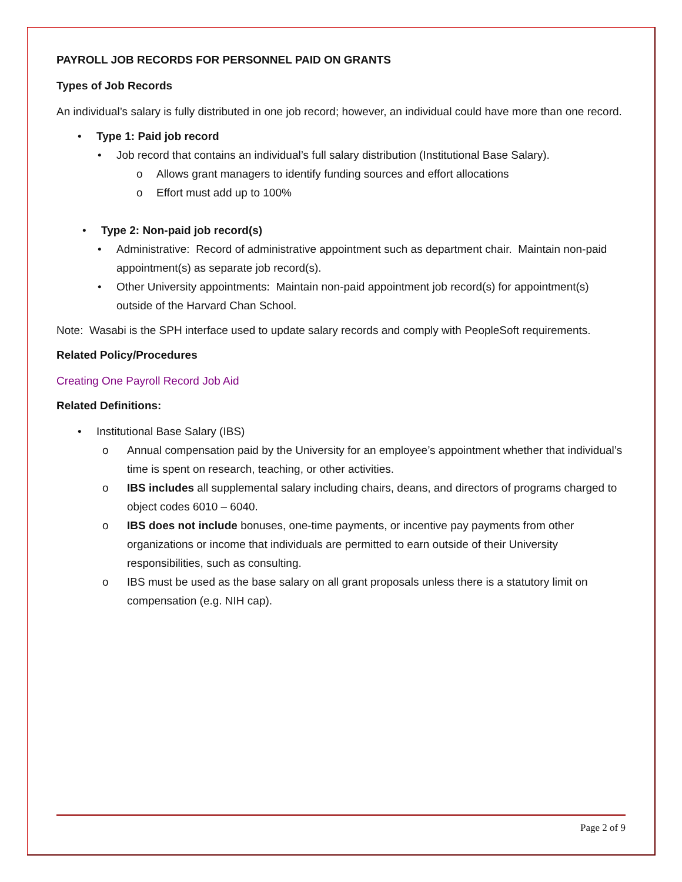PAYROLL JOB RECORDS FOR PERSONNEL PAID ON GRANTS
Types of Job Records
An individual’s salary is fully distributed in one job record; however, an individual could have more than one record.
• Type 1: Paid job record
• Job record that contains an individual’s full salary distribution (Institutional Base Salary).
o Allows grant managers to identify funding sources and effort allocations
o Effort must add up to 100%
• Type 2: Non-paid job record(s)
• Administrative: Record of administrative appointment such as department chair. Maintain non-paid appointment(s) as separate job record(s).
• Other University appointments: Maintain non-paid appointment job record(s) for appointment(s) outside of the Harvard Chan School.
Note: Wasabi is the SPH interface used to update salary records and comply with PeopleSoft requirements.
Related Policy/Procedures
Creating One Payroll Record Job Aid
Related Definitions:
• Institutional Base Salary (IBS)
o Annual compensation paid by the University for an employee’s appointment whether that individual’s time is spent on research, teaching, or other activities.
o IBS includes all supplemental salary including chairs, deans, and directors of programs charged to object codes 6010 – 6040.
o IBS does not include bonuses, one-time payments, or incentive pay payments from other organizations or income that individuals are permitted to earn outside of their University responsibilities, such as consulting.
o IBS must be used as the base salary on all grant proposals unless there is a statutory limit on compensation (e.g. NIH cap).
Page 2 of 9